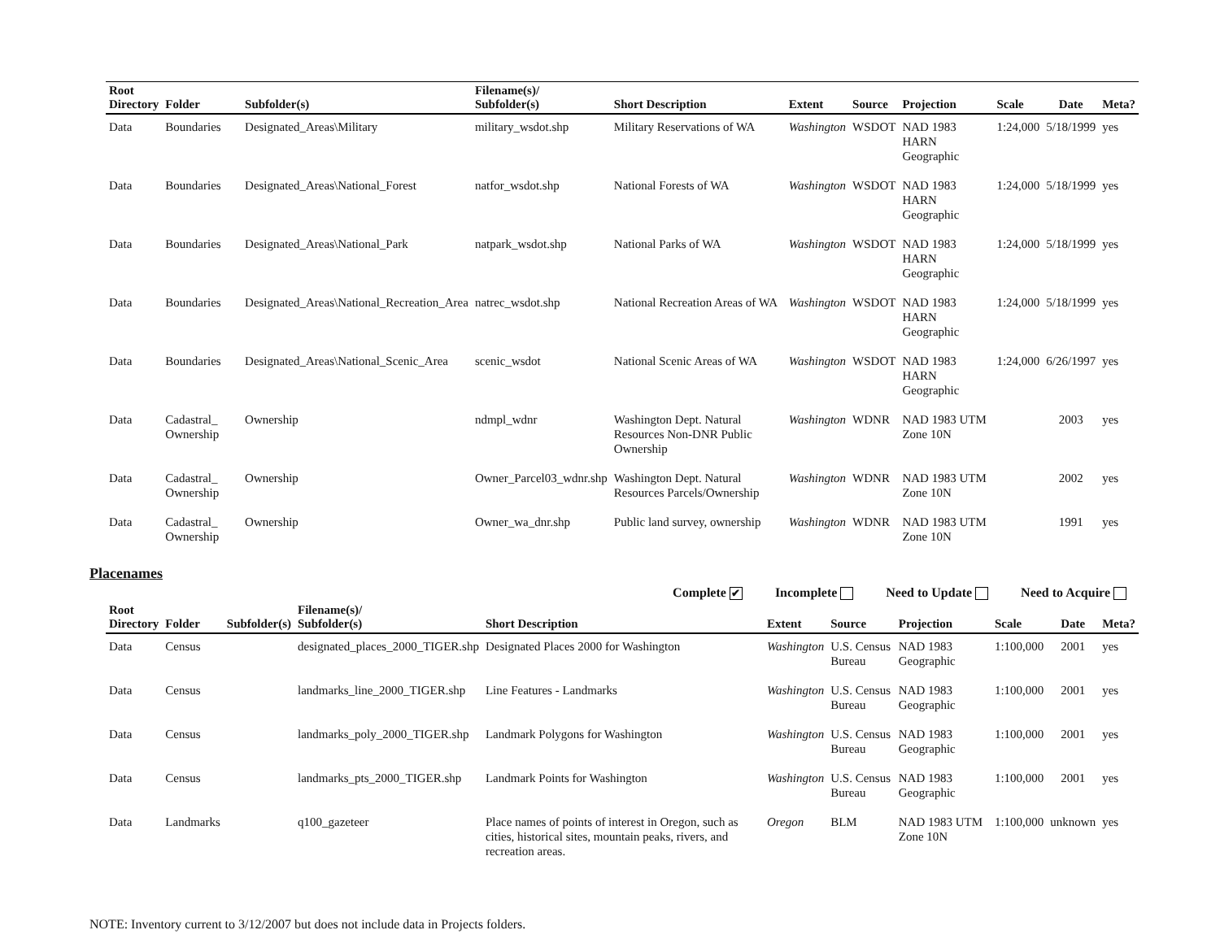| Root Directory | Folder | Subfolder(s) | Filename(s)/ Subfolder(s) | Short Description | Extent | Source | Projection | Scale | Date | Meta? |
| --- | --- | --- | --- | --- | --- | --- | --- | --- | --- | --- |
| Data | Boundaries | Designated_Areas\Military | military_wsdot.shp | Military Reservations of WA | Washington | WSDOT | NAD 1983 HARN Geographic | 1:24,000 | 5/18/1999 | yes |
| Data | Boundaries | Designated_Areas\National_Forest | natfor_wsdot.shp | National Forests of WA | Washington | WSDOT | NAD 1983 HARN Geographic | 1:24,000 | 5/18/1999 | yes |
| Data | Boundaries | Designated_Areas\National_Park | natpark_wsdot.shp | National Parks of WA | Washington | WSDOT | NAD 1983 HARN Geographic | 1:24,000 | 5/18/1999 | yes |
| Data | Boundaries | Designated_Areas\National_Recreation_Area | natrec_wsdot.shp | National Recreation Areas of WA | Washington | WSDOT | NAD 1983 HARN Geographic | 1:24,000 | 5/18/1999 | yes |
| Data | Boundaries | Designated_Areas\National_Scenic_Area | scenic_wsdot | National Scenic Areas of WA | Washington | WSDOT | NAD 1983 HARN Geographic | 1:24,000 | 6/26/1997 | yes |
| Data | Cadastral_ Ownership | Ownership | ndmpl_wdnr | Washington Dept. Natural Resources Non-DNR Public Ownership | Washington | WDNR | NAD 1983 UTM Zone 10N | | 2003 | yes |
| Data | Cadastral_ Ownership | Ownership | Owner_Parcel03_wdnr.shp | Washington Dept. Natural Resources Parcels/Ownership | Washington | WDNR | NAD 1983 UTM Zone 10N | | 2002 | yes |
| Data | Cadastral_ Ownership | Ownership | Owner_wa_dnr.shp | Public land survey, ownership | Washington | WDNR | NAD 1983 UTM Zone 10N | | 1991 | yes |
Placenames
Complete ✔ Incomplete Need to Update Need to Acquire
| Root Directory | Folder | Subfolder(s) | Filename(s)/ Subfolder(s) | Short Description | Extent | Source | Projection | Scale | Date | Meta? |
| --- | --- | --- | --- | --- | --- | --- | --- | --- | --- | --- |
| Data | Census | | designated_places_2000_TIGER.shp | Designated Places 2000 for Washington | Washington | U.S. Census Bureau | NAD 1983 Geographic | 1:100,000 | 2001 | yes |
| Data | Census | | landmarks_line_2000_TIGER.shp | Line Features - Landmarks | Washington | U.S. Census Bureau | NAD 1983 Geographic | 1:100,000 | 2001 | yes |
| Data | Census | | landmarks_poly_2000_TIGER.shp | Landmark Polygons for Washington | Washington | U.S. Census Bureau | NAD 1983 Geographic | 1:100,000 | 2001 | yes |
| Data | Census | | landmarks_pts_2000_TIGER.shp | Landmark Points for Washington | Washington | U.S. Census Bureau | NAD 1983 Geographic | 1:100,000 | 2001 | yes |
| Data | Landmarks | | q100_gazeteer | Place names of points of interest in Oregon, such as cities, historical sites, mountain peaks, rivers, and recreation areas. | Oregon | BLM | NAD 1983 UTM Zone 10N | 1:100,000 | unknown | yes |
NOTE: Inventory current to 3/12/2007 but does not include data in Projects folders.